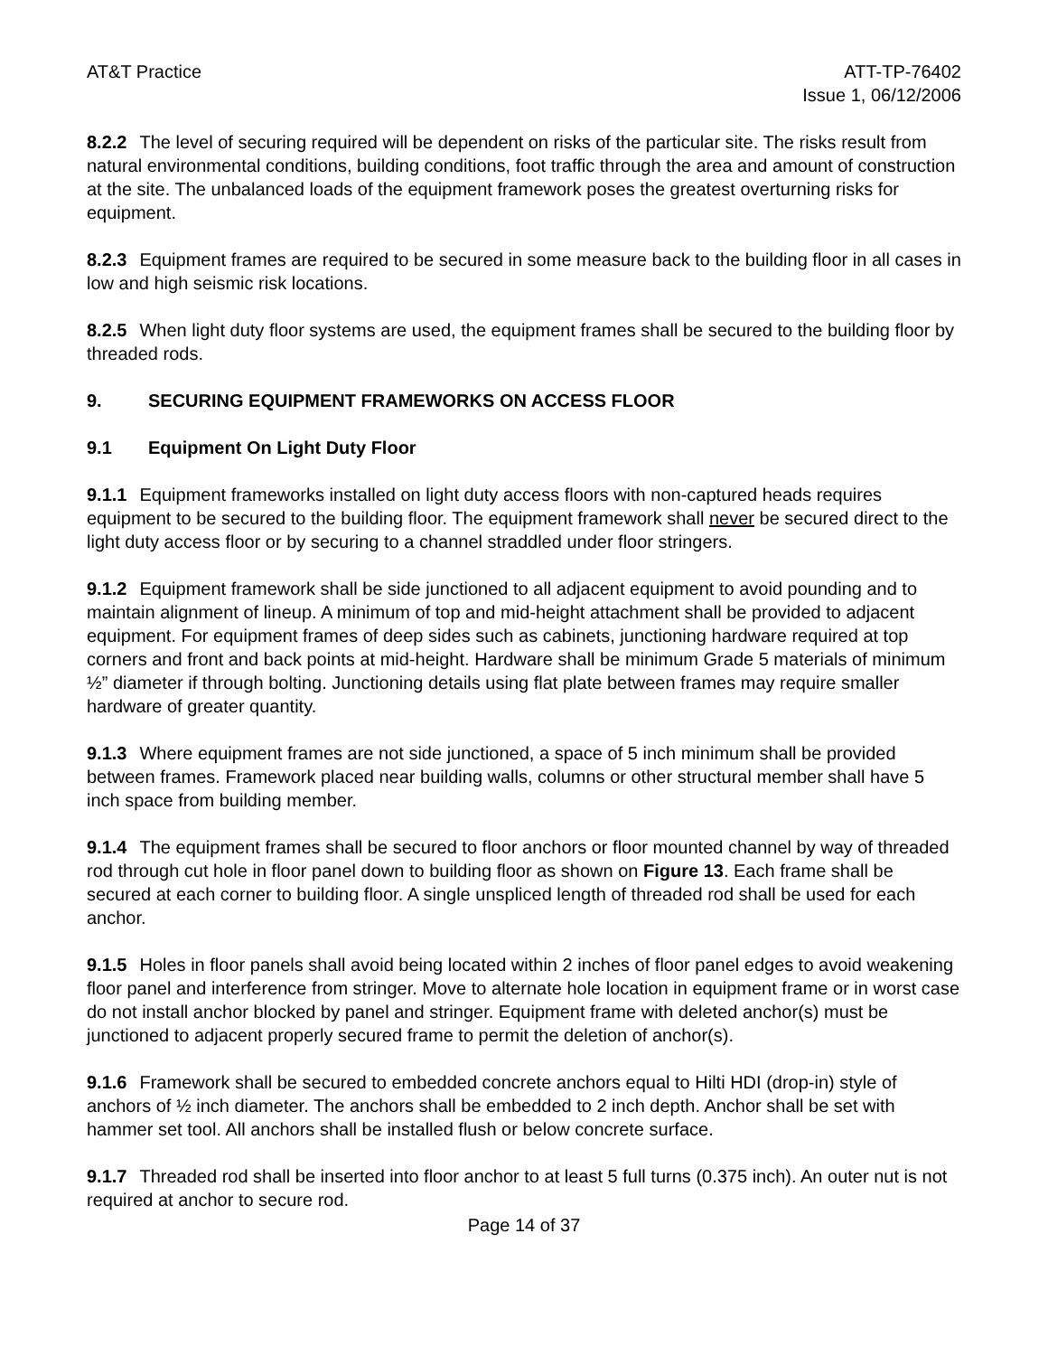AT&T Practice ATT-TP-76402
Issue 1, 06/12/2006
8.2.2 The level of securing required will be dependent on risks of the particular site. The risks result from natural environmental conditions, building conditions, foot traffic through the area and amount of construction at the site. The unbalanced loads of the equipment framework poses the greatest overturning risks for equipment.
8.2.3 Equipment frames are required to be secured in some measure back to the building floor in all cases in low and high seismic risk locations.
8.2.5 When light duty floor systems are used, the equipment frames shall be secured to the building floor by threaded rods.
9. SECURING EQUIPMENT FRAMEWORKS ON ACCESS FLOOR
9.1 Equipment On Light Duty Floor
9.1.1 Equipment frameworks installed on light duty access floors with non-captured heads requires equipment to be secured to the building floor. The equipment framework shall never be secured direct to the light duty access floor or by securing to a channel straddled under floor stringers.
9.1.2 Equipment framework shall be side junctioned to all adjacent equipment to avoid pounding and to maintain alignment of lineup. A minimum of top and mid-height attachment shall be provided to adjacent equipment. For equipment frames of deep sides such as cabinets, junctioning hardware required at top corners and front and back points at mid-height. Hardware shall be minimum Grade 5 materials of minimum ½” diameter if through bolting. Junctioning details using flat plate between frames may require smaller hardware of greater quantity.
9.1.3 Where equipment frames are not side junctioned, a space of 5 inch minimum shall be provided between frames. Framework placed near building walls, columns or other structural member shall have 5 inch space from building member.
9.1.4 The equipment frames shall be secured to floor anchors or floor mounted channel by way of threaded rod through cut hole in floor panel down to building floor as shown on Figure 13. Each frame shall be secured at each corner to building floor. A single unspliced length of threaded rod shall be used for each anchor.
9.1.5 Holes in floor panels shall avoid being located within 2 inches of floor panel edges to avoid weakening floor panel and interference from stringer. Move to alternate hole location in equipment frame or in worst case do not install anchor blocked by panel and stringer. Equipment frame with deleted anchor(s) must be junctioned to adjacent properly secured frame to permit the deletion of anchor(s).
9.1.6 Framework shall be secured to embedded concrete anchors equal to Hilti HDI (drop-in) style of anchors of ½ inch diameter. The anchors shall be embedded to 2 inch depth. Anchor shall be set with hammer set tool. All anchors shall be installed flush or below concrete surface.
9.1.7 Threaded rod shall be inserted into floor anchor to at least 5 full turns (0.375 inch). An outer nut is not required at anchor to secure rod.
Page 14 of 37